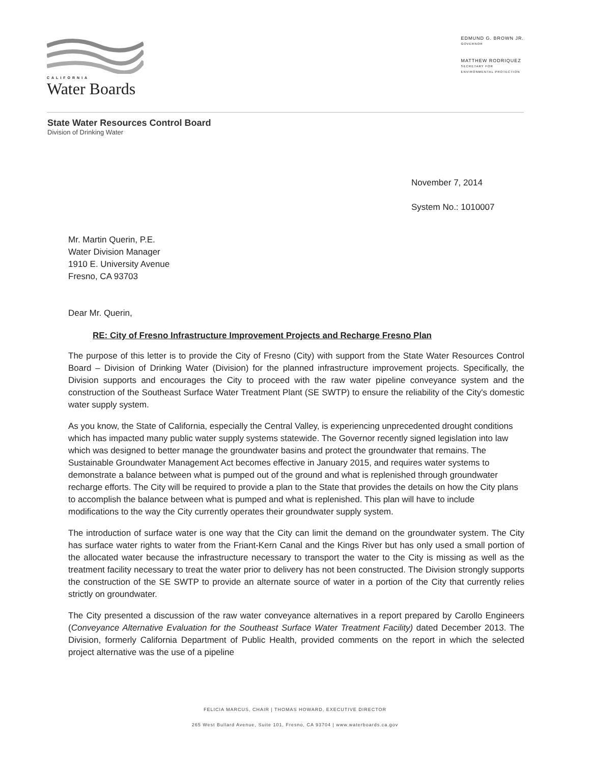CALIFORNIA
Water Boards
EDMUND G. BROWN JR.
GOVERNOR
MATTHEW RODRIQUEZ
SECRETARY FOR
ENVIRONMENTAL PROTECTION
State Water Resources Control Board
Division of Drinking Water
November 7, 2014
System No.: 1010007
Mr. Martin Querin, P.E.
Water Division Manager
1910 E. University Avenue
Fresno, CA 93703
Dear Mr. Querin,
RE: City of Fresno Infrastructure Improvement Projects and Recharge Fresno Plan
The purpose of this letter is to provide the City of Fresno (City) with support from the State Water Resources Control Board – Division of Drinking Water (Division) for the planned infrastructure improvement projects. Specifically, the Division supports and encourages the City to proceed with the raw water pipeline conveyance system and the construction of the Southeast Surface Water Treatment Plant (SE SWTP) to ensure the reliability of the City's domestic water supply system.
As you know, the State of California, especially the Central Valley, is experiencing unprecedented drought conditions which has impacted many public water supply systems statewide. The Governor recently signed legislation into law which was designed to better manage the groundwater basins and protect the groundwater that remains. The Sustainable Groundwater Management Act becomes effective in January 2015, and requires water systems to demonstrate a balance between what is pumped out of the ground and what is replenished through groundwater recharge efforts. The City will be required to provide a plan to the State that provides the details on how the City plans to accomplish the balance between what is pumped and what is replenished. This plan will have to include modifications to the way the City currently operates their groundwater supply system.
The introduction of surface water is one way that the City can limit the demand on the groundwater system. The City has surface water rights to water from the Friant-Kern Canal and the Kings River but has only used a small portion of the allocated water because the infrastructure necessary to transport the water to the City is missing as well as the treatment facility necessary to treat the water prior to delivery has not been constructed. The Division strongly supports the construction of the SE SWTP to provide an alternate source of water in a portion of the City that currently relies strictly on groundwater.
The City presented a discussion of the raw water conveyance alternatives in a report prepared by Carollo Engineers (Conveyance Alternative Evaluation for the Southeast Surface Water Treatment Facility) dated December 2013. The Division, formerly California Department of Public Health, provided comments on the report in which the selected project alternative was the use of a pipeline
FELICIA MARCUS, CHAIR | THOMAS HOWARD, EXECUTIVE DIRECTOR
265 West Bullard Avenue, Suite 101, Fresno, CA 93704 | www.waterboards.ca.gov